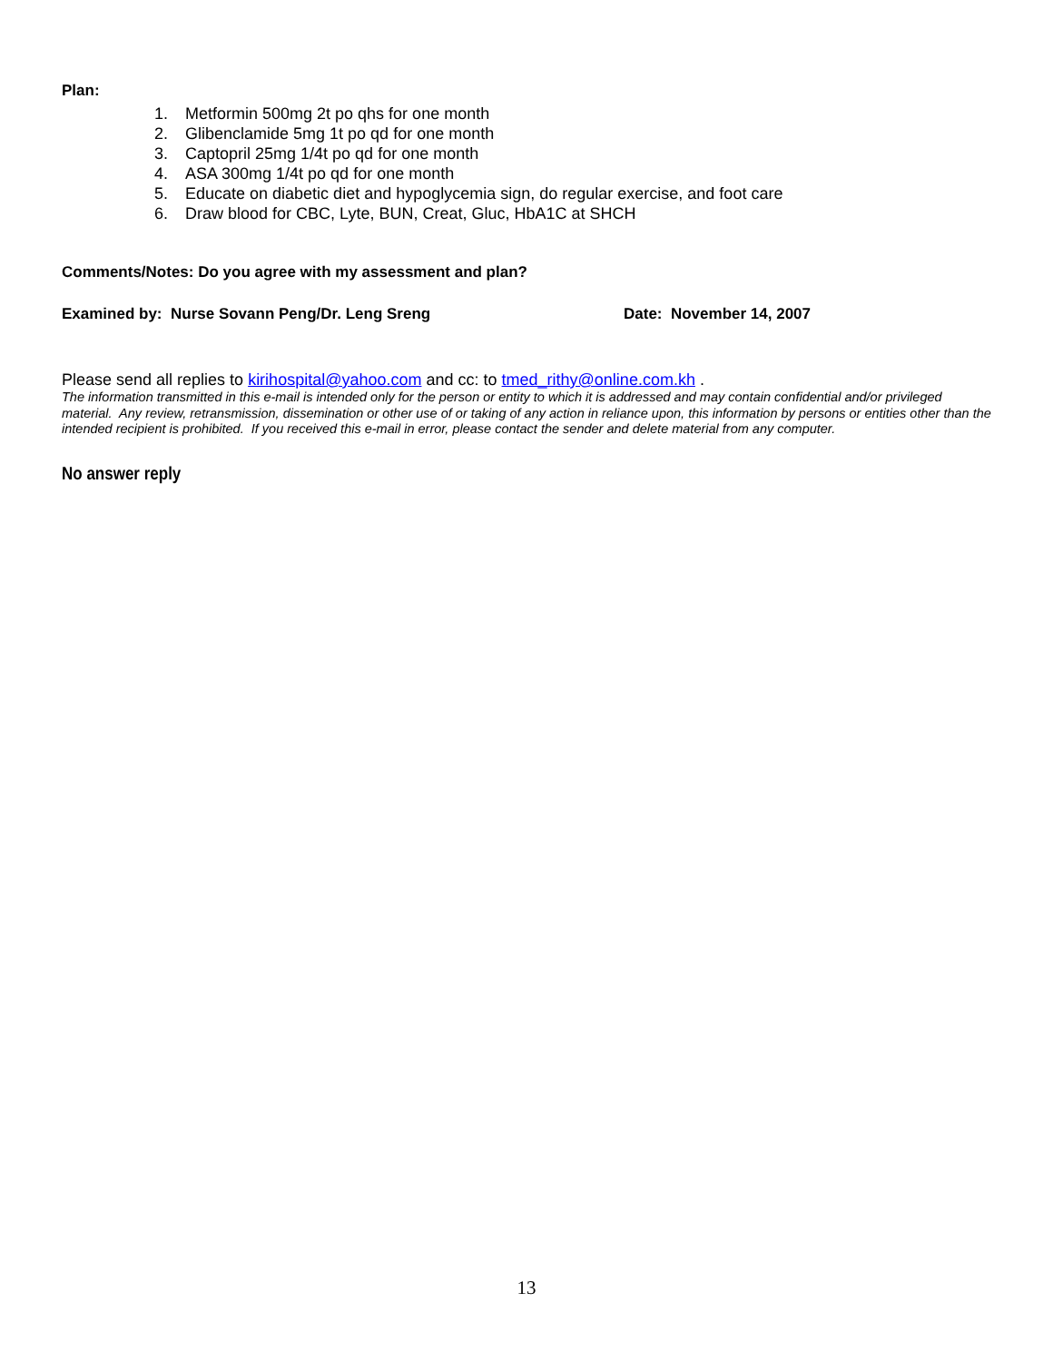Plan:
1. Metformin 500mg 2t po qhs for one month
2. Glibenclamide 5mg 1t po qd for one month
3. Captopril 25mg 1/4t po qd for one month
4. ASA 300mg 1/4t po qd for one month
5. Educate on diabetic diet and hypoglycemia sign, do regular exercise, and foot care
6. Draw blood for CBC, Lyte, BUN, Creat, Gluc, HbA1C at SHCH
Comments/Notes: Do you agree with my assessment and plan?
Examined by: Nurse Sovann Peng/Dr. Leng Sreng Date: November 14, 2007
Please send all replies to kirihospital@yahoo.com and cc: to tmed_rithy@online.com.kh .
The information transmitted in this e-mail is intended only for the person or entity to which it is addressed and may contain confidential and/or privileged material. Any review, retransmission, dissemination or other use of or taking of any action in reliance upon, this information by persons or entities other than the intended recipient is prohibited. If you received this e-mail in error, please contact the sender and delete material from any computer.
No answer reply
13